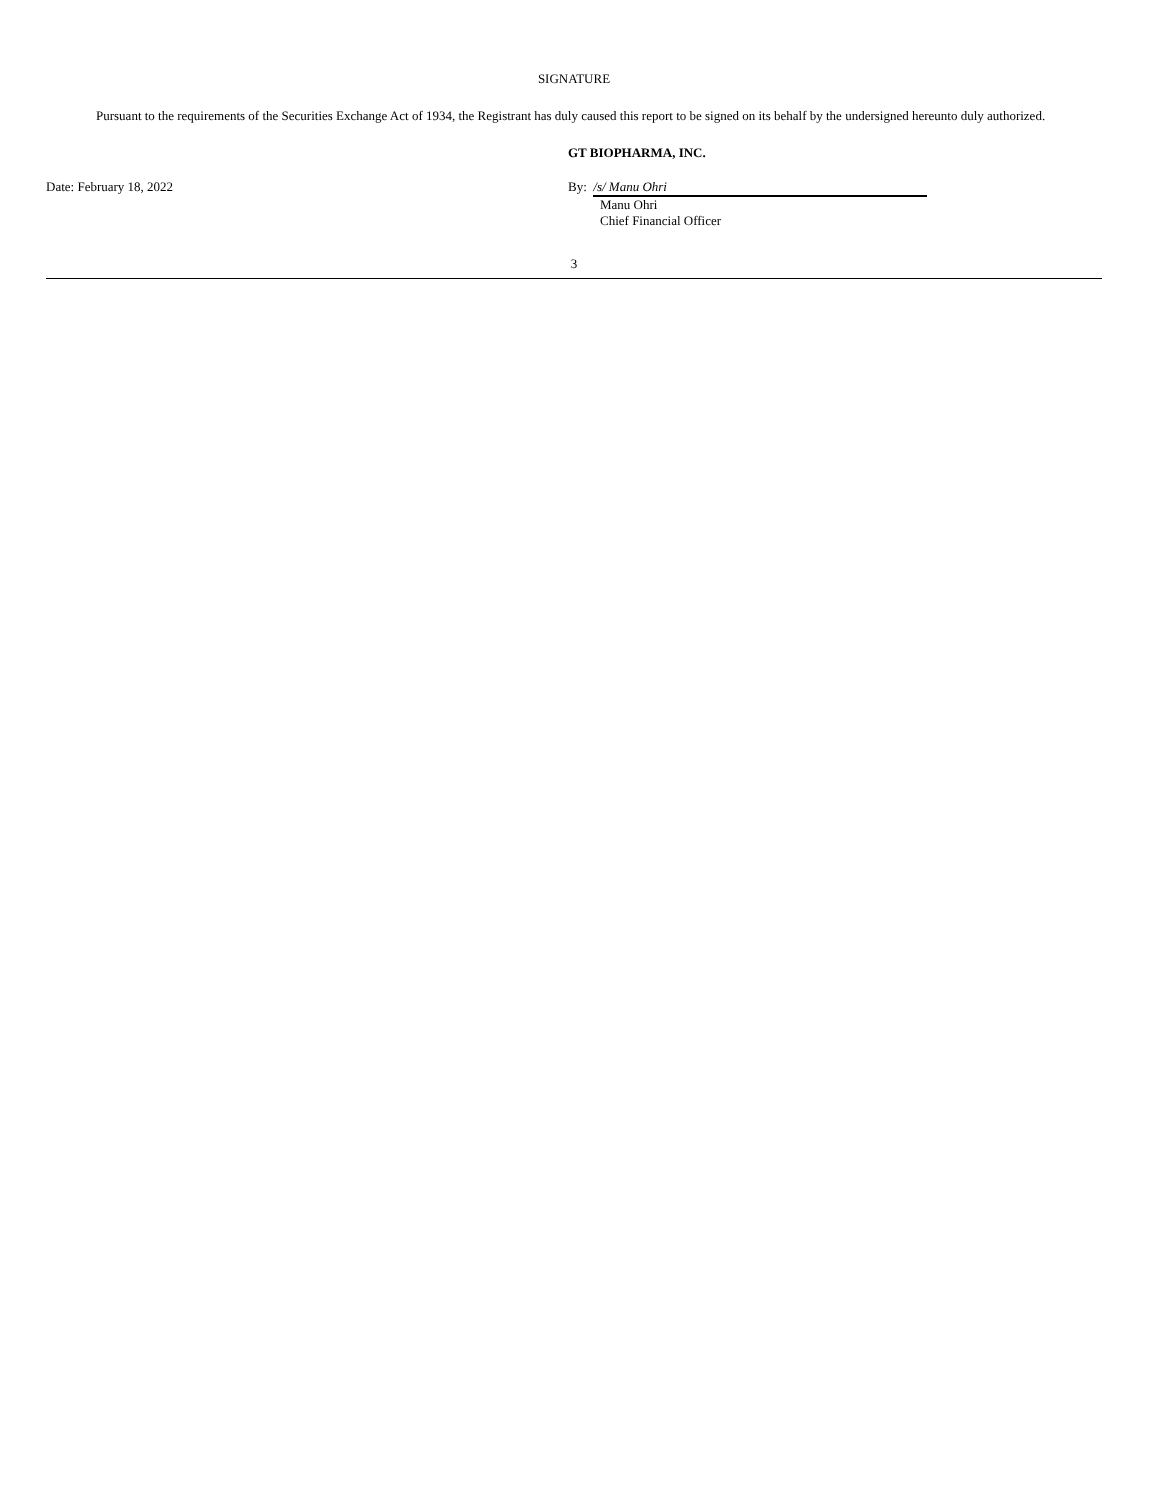SIGNATURE
Pursuant to the requirements of the Securities Exchange Act of 1934, the Registrant has duly caused this report to be signed on its behalf by the undersigned hereunto duly authorized.
GT BIOPHARMA, INC.
Date: February 18, 2022 By: /s/ Manu Ohri
Manu Ohri
Chief Financial Officer
3